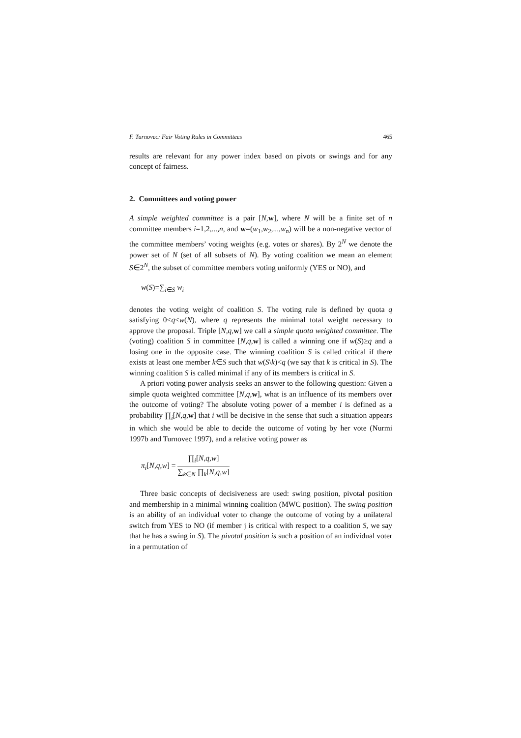F. Turnovec: Fair Voting Rules in Committees 465
results are relevant for any power index based on pivots or swings and for any concept of fairness.
2. Committees and voting power
A simple weighted committee is a pair [N,w], where N will be a finite set of n committee members i=1,2,...,n, and w=(w<sub>1</sub>,w<sub>2</sub>,...,w<sub>n</sub>) will be a non-negative vector of the committee members’ voting weights (e.g. votes or shares). By 2<sup>N</sup> we denote the power set of N (set of all subsets of N). By voting coalition we mean an element S∈2<sup>N</sup>, the subset of committee members voting uniformly (YES or NO), and
w(S)=∑<sub>i∈S</sub> w<sub>i</sub>
denotes the voting weight of coalition S. The voting rule is defined by quota q satisfying 0<q≤w(N), where q represents the minimal total weight necessary to approve the proposal. Triple [N,q,w] we call a simple quota weighted committee. The (voting) coalition S in committee [N,q,w] is called a winning one if w(S)≥q and a losing one in the opposite case. The winning coalition S is called critical if there exists at least one member k∈S such that w(S\k)<q (we say that k is critical in S). The winning coalition S is called minimal if any of its members is critical in S.
A priori voting power analysis seeks an answer to the following question: Given a simple quota weighted committee [N,q,w], what is an influence of its members over the outcome of voting? The absolute voting power of a member i is defined as a probability ∏<sub>i</sub>[N,q,w] that i will be decisive in the sense that such a situation appears in which she would be able to decide the outcome of voting by her vote (Nurmi 1997b and Turnovec 1997), and a relative voting power as
π<sub>i</sub>[N,q,w] =
∏<sub>i</sub>[N,q,w]
∑<sub>k∈N</sub> ∏<sub>k</sub>[N,q,w]
Three basic concepts of decisiveness are used: swing position, pivotal position and membership in a minimal winning coalition (MWC position). The swing position is an ability of an individual voter to change the outcome of voting by a unilateral switch from YES to NO (if member j is critical with respect to a coalition S, we say that he has a swing in S). The pivotal position is such a position of an individual voter in a permutation of